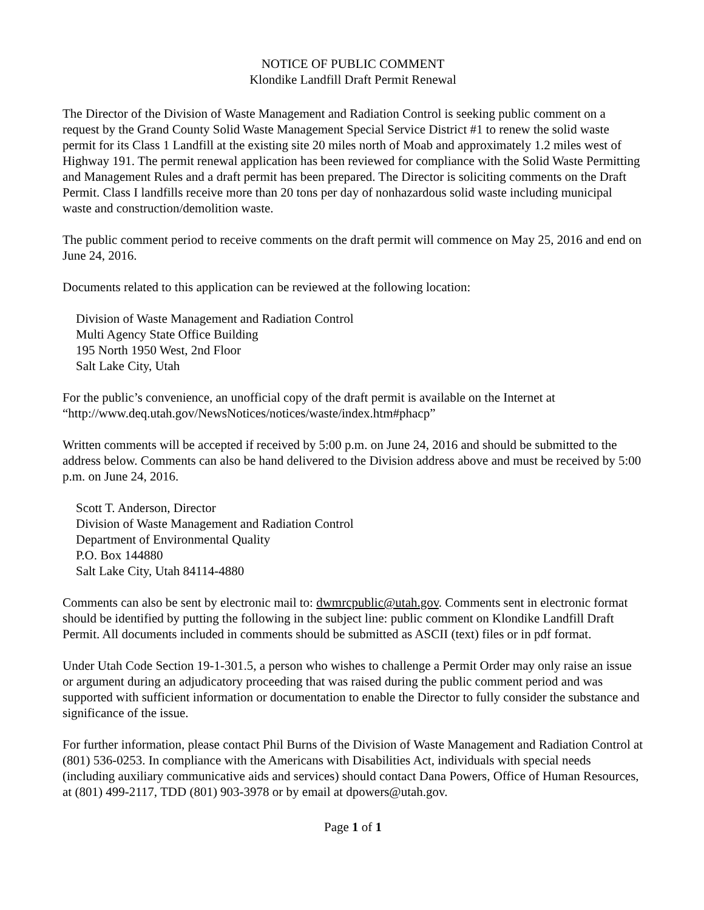NOTICE OF PUBLIC COMMENT
Klondike Landfill Draft Permit Renewal
The Director of the Division of Waste Management and Radiation Control is seeking public comment on a request by the Grand County Solid Waste Management Special Service District #1 to renew the solid waste permit for its Class 1 Landfill at the existing site 20 miles north of Moab and approximately 1.2 miles west of Highway 191. The permit renewal application has been reviewed for compliance with the Solid Waste Permitting and Management Rules and a draft permit has been prepared. The Director is soliciting comments on the Draft Permit. Class I landfills receive more than 20 tons per day of nonhazardous solid waste including municipal waste and construction/demolition waste.
The public comment period to receive comments on the draft permit will commence on May 25, 2016 and end on June 24, 2016.
Documents related to this application can be reviewed at the following location:
Division of Waste Management and Radiation Control
Multi Agency State Office Building
195 North 1950 West, 2nd Floor
Salt Lake City, Utah
For the public’s convenience, an unofficial copy of the draft permit is available on the Internet at “http://www.deq.utah.gov/NewsNotices/notices/waste/index.htm#phacp”
Written comments will be accepted if received by 5:00 p.m. on June 24, 2016 and should be submitted to the address below. Comments can also be hand delivered to the Division address above and must be received by 5:00 p.m. on June 24, 2016.
Scott T. Anderson, Director
Division of Waste Management and Radiation Control
Department of Environmental Quality
P.O. Box 144880
Salt Lake City, Utah 84114-4880
Comments can also be sent by electronic mail to: dwmrcpublic@utah.gov. Comments sent in electronic format should be identified by putting the following in the subject line: public comment on Klondike Landfill Draft Permit. All documents included in comments should be submitted as ASCII (text) files or in pdf format.
Under Utah Code Section 19-1-301.5, a person who wishes to challenge a Permit Order may only raise an issue or argument during an adjudicatory proceeding that was raised during the public comment period and was supported with sufficient information or documentation to enable the Director to fully consider the substance and significance of the issue.
For further information, please contact Phil Burns of the Division of Waste Management and Radiation Control at (801) 536-0253. In compliance with the Americans with Disabilities Act, individuals with special needs (including auxiliary communicative aids and services) should contact Dana Powers, Office of Human Resources, at (801) 499-2117, TDD (801) 903-3978 or by email at dpowers@utah.gov.
Page 1 of 1